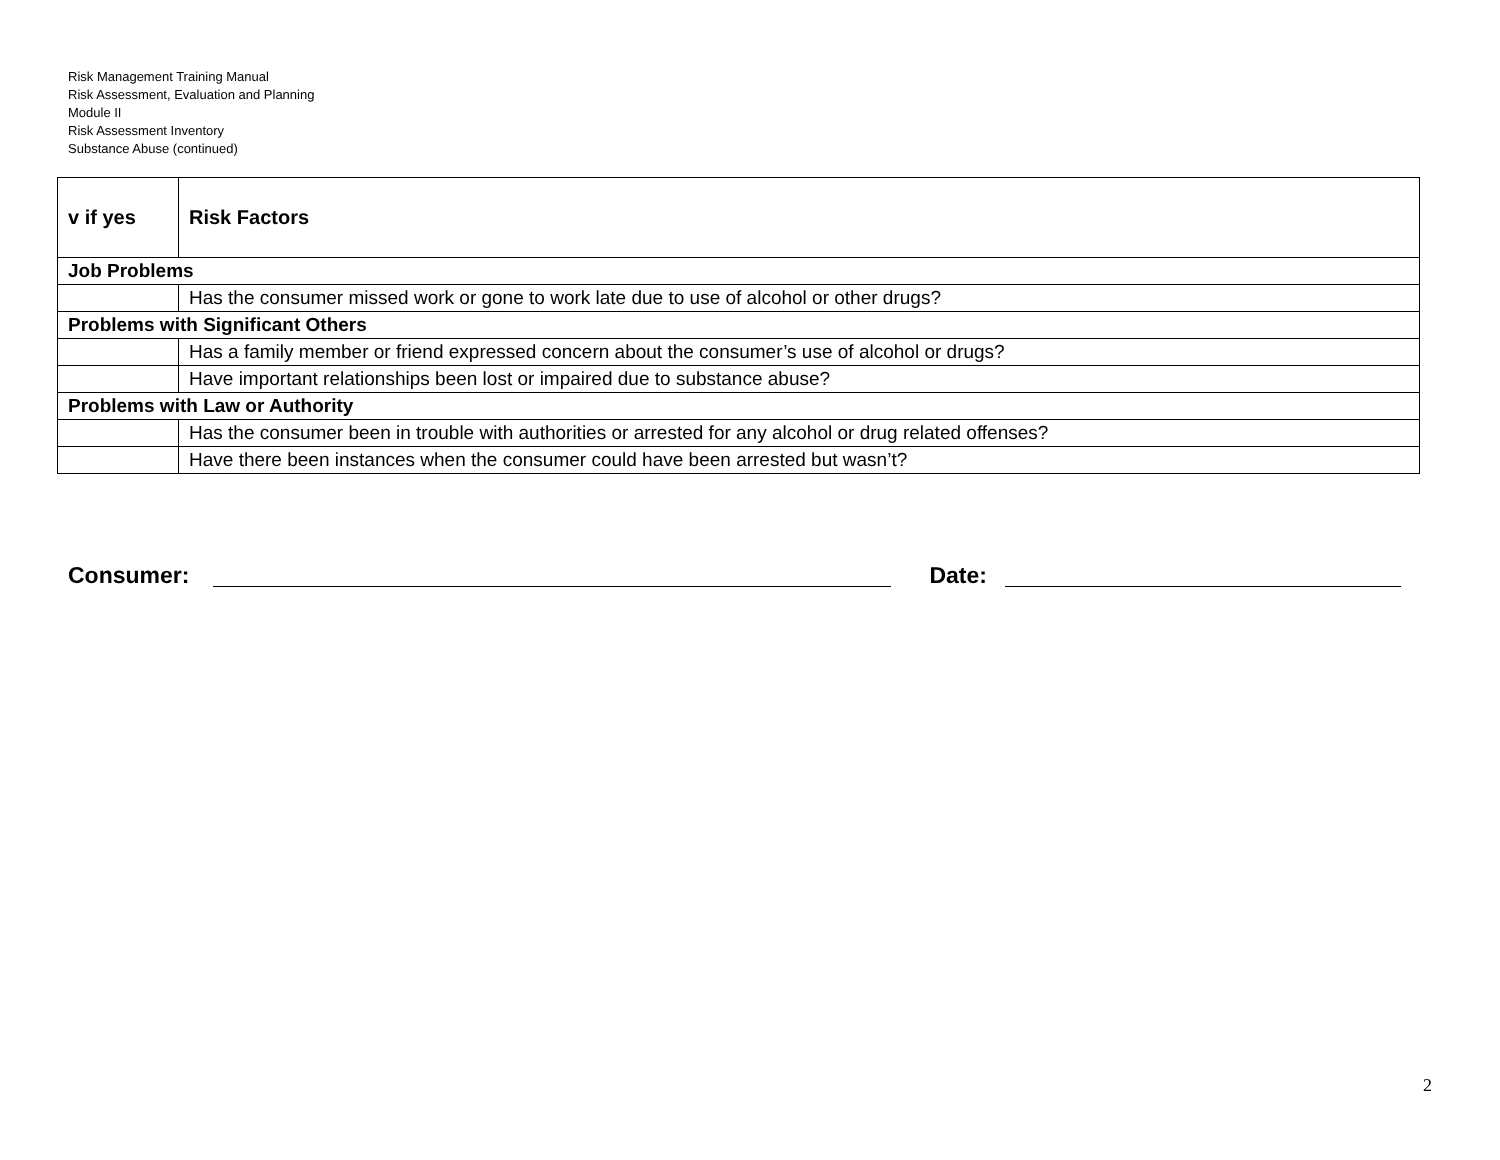Risk Management Training Manual
Risk Assessment, Evaluation and Planning
Module II
Risk Assessment Inventory
Substance Abuse (continued)
| v if yes | Risk Factors |
| --- | --- |
| Job Problems | |
| | Has the consumer missed work or gone to work late due to use of alcohol or other drugs? |
| Problems with Significant Others | |
| | Has a family member or friend expressed concern about the consumer’s use of alcohol or drugs? |
| | Have important relationships been lost or impaired due to substance abuse? |
| Problems with Law or Authority | |
| | Has the consumer been in trouble with authorities or arrested for any alcohol or drug related offenses? |
| | Have there been instances when the consumer could have been arrested but wasn’t? |
Consumer: Date:
2